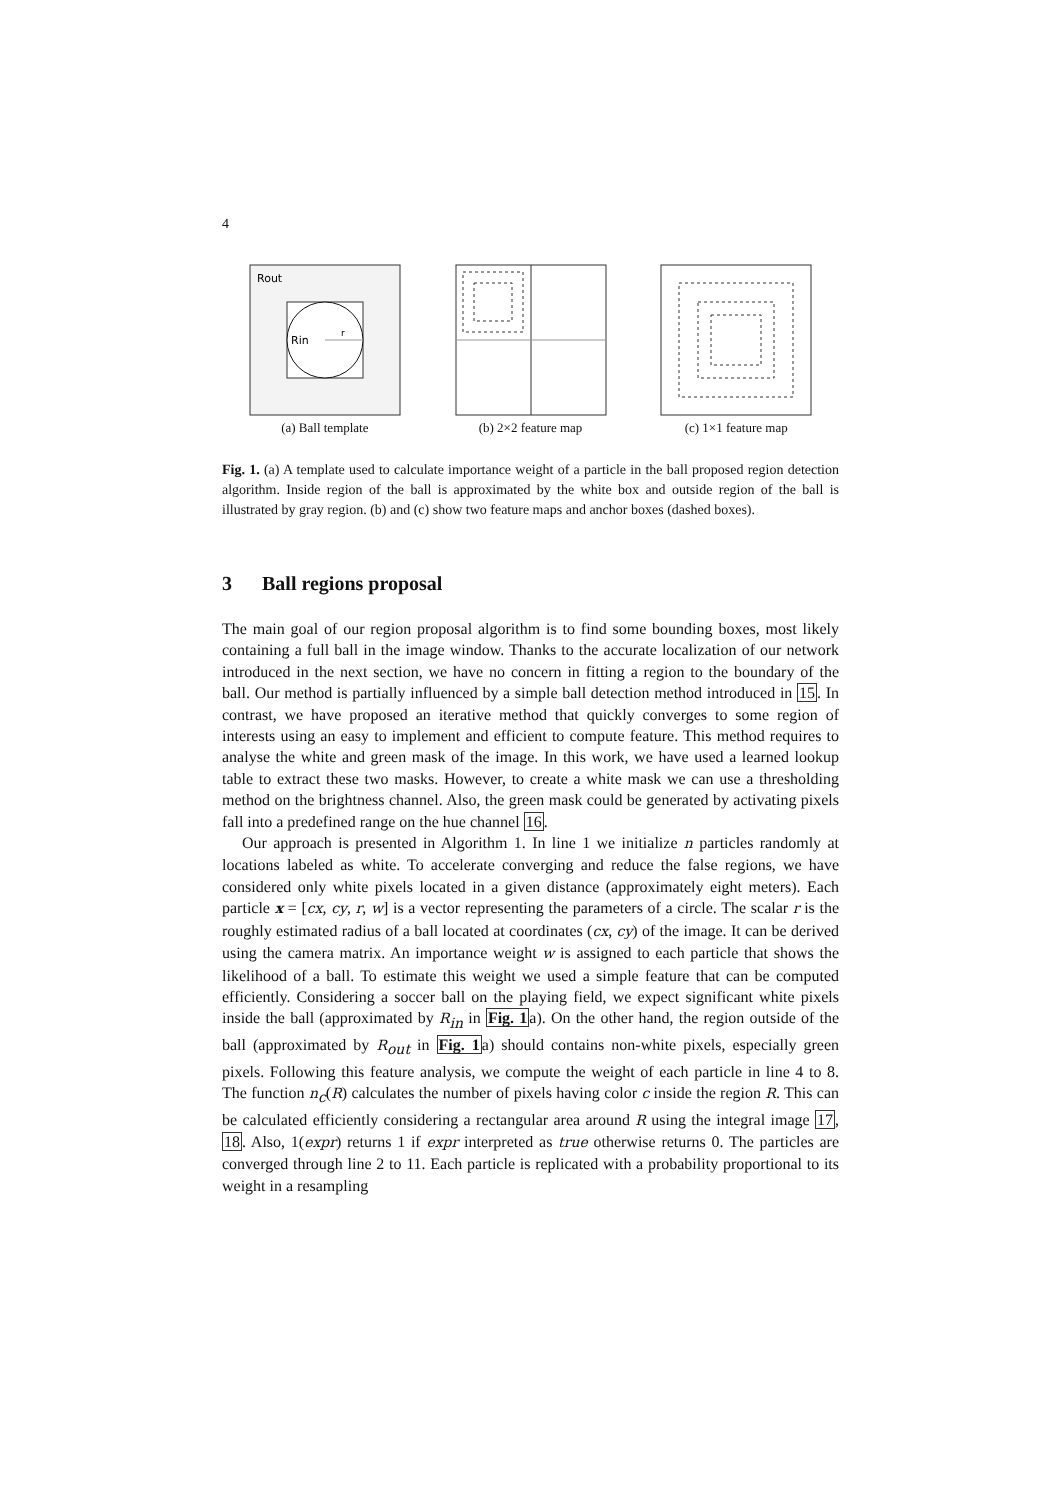4
Rout
Rin
r
(a) Ball template
(b) 2×2 feature map (c) 1×1 feature map
Fig. 1. (a) A template used to calculate importance weight of a particle in the ball proposed region detection algorithm. Inside region of the ball is approximated by the white box and outside region of the ball is illustrated by gray region. (b) and (c) show two feature maps and anchor boxes (dashed boxes).
3 Ball regions proposal
The main goal of our region proposal algorithm is to find some bounding boxes, most likely containing a full ball in the image window. Thanks to the accurate localization of our network introduced in the next section, we have no concern in fitting a region to the boundary of the ball. Our method is partially influenced by a simple ball detection method introduced in 15. In contrast, we have proposed an iterative method that quickly converges to some region of interests using an easy to implement and efficient to compute feature. This method requires to analyse the white and green mask of the image. In this work, we have used a learned lookup table to extract these two masks. However, to create a white mask we can use a thresholding method on the brightness channel. Also, the green mask could be generated by activating pixels fall into a predefined range on the hue channel 16.
Our approach is presented in Algorithm 1. In line 1 we initialize n particles randomly at locations labeled as white. To accelerate converging and reduce the false regions, we have considered only white pixels located in a given distance (approximately eight meters). Each particle x = [cx, cy, r, w] is a vector representing the parameters of a circle. The scalar r is the roughly estimated radius of a ball located at coordinates (cx, cy) of the image. It can be derived using the camera matrix. An importance weight w is assigned to each particle that shows the likelihood of a ball. To estimate this weight we used a simple feature that can be computed efficiently. Considering a soccer ball on the playing field, we expect significant white pixels inside the ball (approximated by R<sub>in</sub> in Fig. 1a). On the other hand, the region outside of the ball (approximated by R<sub>out</sub> in Fig. 1a) should contains non-white pixels, especially green pixels. Following this feature analysis, we compute the weight of each particle in line 4 to 8. The function n<sub>c</sub>(R) calculates the number of pixels having color c inside the region R. This can be calculated efficiently considering a rectangular area around R using the integral image 17, 18. Also, 1(expr) returns 1 if expr interpreted as true otherwise returns 0. The particles are converged through line 2 to 11. Each particle is replicated with a probability proportional to its weight in a resampling